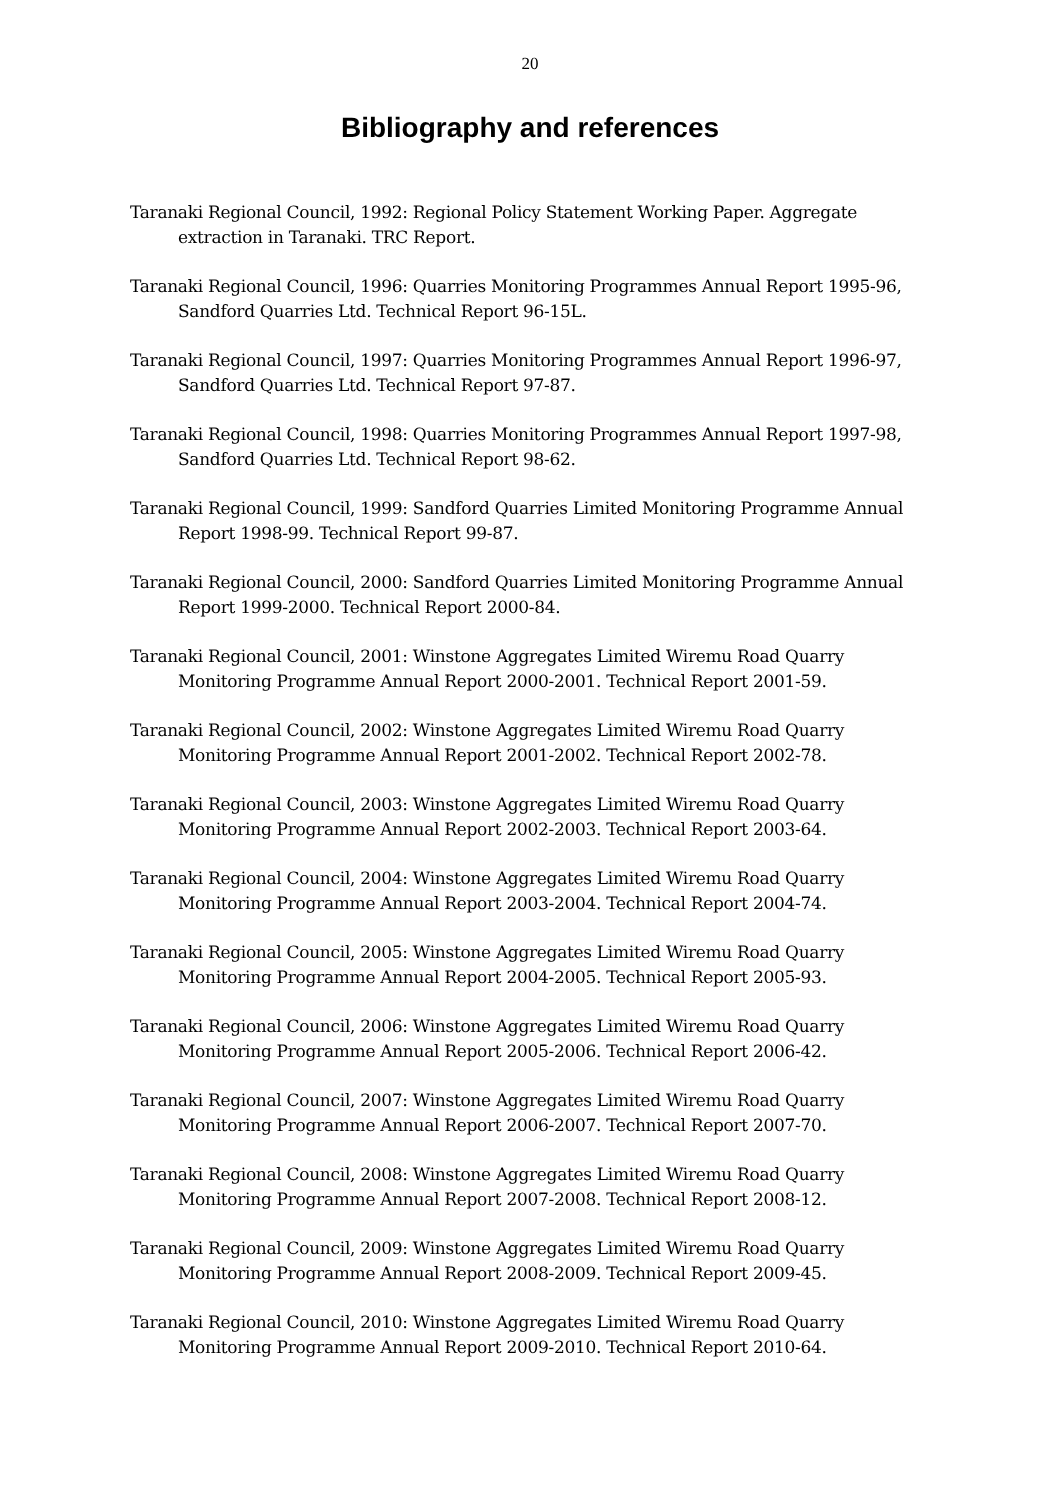20
Bibliography and references
Taranaki Regional Council, 1992: Regional Policy Statement Working Paper. Aggregate extraction in Taranaki. TRC Report.
Taranaki Regional Council, 1996: Quarries Monitoring Programmes Annual Report 1995-96, Sandford Quarries Ltd. Technical Report 96-15L.
Taranaki Regional Council, 1997: Quarries Monitoring Programmes Annual Report 1996-97, Sandford Quarries Ltd. Technical Report 97-87.
Taranaki Regional Council, 1998: Quarries Monitoring Programmes Annual Report 1997-98, Sandford Quarries Ltd. Technical Report 98-62.
Taranaki Regional Council, 1999: Sandford Quarries Limited Monitoring Programme Annual Report 1998-99. Technical Report 99-87.
Taranaki Regional Council, 2000: Sandford Quarries Limited Monitoring Programme Annual Report 1999-2000. Technical Report 2000-84.
Taranaki Regional Council, 2001: Winstone Aggregates Limited Wiremu Road Quarry Monitoring Programme Annual Report 2000-2001. Technical Report 2001-59.
Taranaki Regional Council, 2002: Winstone Aggregates Limited Wiremu Road Quarry Monitoring Programme Annual Report 2001-2002. Technical Report 2002-78.
Taranaki Regional Council, 2003: Winstone Aggregates Limited Wiremu Road Quarry Monitoring Programme Annual Report 2002-2003. Technical Report 2003-64.
Taranaki Regional Council, 2004: Winstone Aggregates Limited Wiremu Road Quarry Monitoring Programme Annual Report 2003-2004. Technical Report 2004-74.
Taranaki Regional Council, 2005: Winstone Aggregates Limited Wiremu Road Quarry Monitoring Programme Annual Report 2004-2005. Technical Report 2005-93.
Taranaki Regional Council, 2006: Winstone Aggregates Limited Wiremu Road Quarry Monitoring Programme Annual Report 2005-2006. Technical Report 2006-42.
Taranaki Regional Council, 2007: Winstone Aggregates Limited Wiremu Road Quarry Monitoring Programme Annual Report 2006-2007. Technical Report 2007-70.
Taranaki Regional Council, 2008: Winstone Aggregates Limited Wiremu Road Quarry Monitoring Programme Annual Report 2007-2008. Technical Report 2008-12.
Taranaki Regional Council, 2009: Winstone Aggregates Limited Wiremu Road Quarry Monitoring Programme Annual Report 2008-2009. Technical Report 2009-45.
Taranaki Regional Council, 2010: Winstone Aggregates Limited Wiremu Road Quarry Monitoring Programme Annual Report 2009-2010. Technical Report 2010-64.